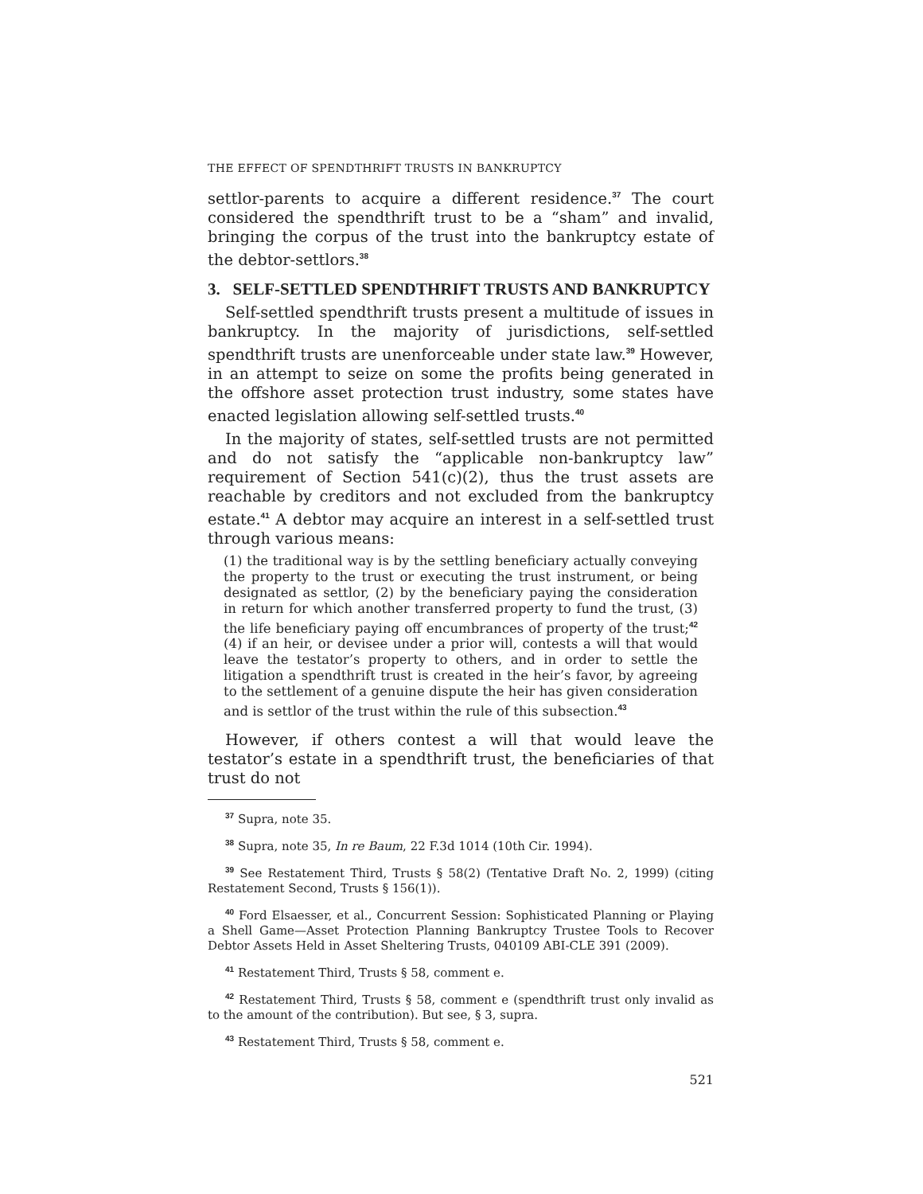THE EFFECT OF SPENDTHRIFT TRUSTS IN BANKRUPTCY
settlor-parents to acquire a different residence.<sup>37</sup> The court considered the spendthrift trust to be a “sham” and invalid, bringing the corpus of the trust into the bankruptcy estate of the debtor-settlors.<sup>38</sup>
3. SELF-SETTLED SPENDTHRIFT TRUSTS AND BANKRUPTCY
Self-settled spendthrift trusts present a multitude of issues in bankruptcy. In the majority of jurisdictions, self-settled spendthrift trusts are unenforceable under state law.<sup>39</sup> However, in an attempt to seize on some the profits being generated in the offshore asset protection trust industry, some states have enacted legislation allowing self-settled trusts.<sup>40</sup>
In the majority of states, self-settled trusts are not permitted and do not satisfy the “applicable non-bankruptcy law” requirement of Section 541(c)(2), thus the trust assets are reachable by creditors and not excluded from the bankruptcy estate.<sup>41</sup> A debtor may acquire an interest in a self-settled trust through various means:
(1) the traditional way is by the settling beneficiary actually conveying the property to the trust or executing the trust instrument, or being designated as settlor, (2) by the beneficiary paying the consideration in return for which another transferred property to fund the trust, (3) the life beneficiary paying off encumbrances of property of the trust;<sup>42</sup> (4) if an heir, or devisee under a prior will, contests a will that would leave the testator’s property to others, and in order to settle the litigation a spendthrift trust is created in the heir’s favor, by agreeing to the settlement of a genuine dispute the heir has given consideration and is settlor of the trust within the rule of this subsection.<sup>43</sup>
However, if others contest a will that would leave the testator’s estate in a spendthrift trust, the beneficiaries of that trust do not
<sup>37</sup> Supra, note 35.
<sup>38</sup> Supra, note 35, In re Baum, 22 F.3d 1014 (10th Cir. 1994).
<sup>39</sup> See Restatement Third, Trusts § 58(2) (Tentative Draft No. 2, 1999) (citing Restatement Second, Trusts § 156(1)).
<sup>40</sup> Ford Elsaesser, et al., Concurrent Session: Sophisticated Planning or Playing a Shell Game—Asset Protection Planning Bankruptcy Trustee Tools to Recover Debtor Assets Held in Asset Sheltering Trusts, 040109 ABI-CLE 391 (2009).
<sup>41</sup> Restatement Third, Trusts § 58, comment e.
<sup>42</sup> Restatement Third, Trusts § 58, comment e (spendthrift trust only invalid as to the amount of the contribution). But see, § 3, supra.
<sup>43</sup> Restatement Third, Trusts § 58, comment e.
521